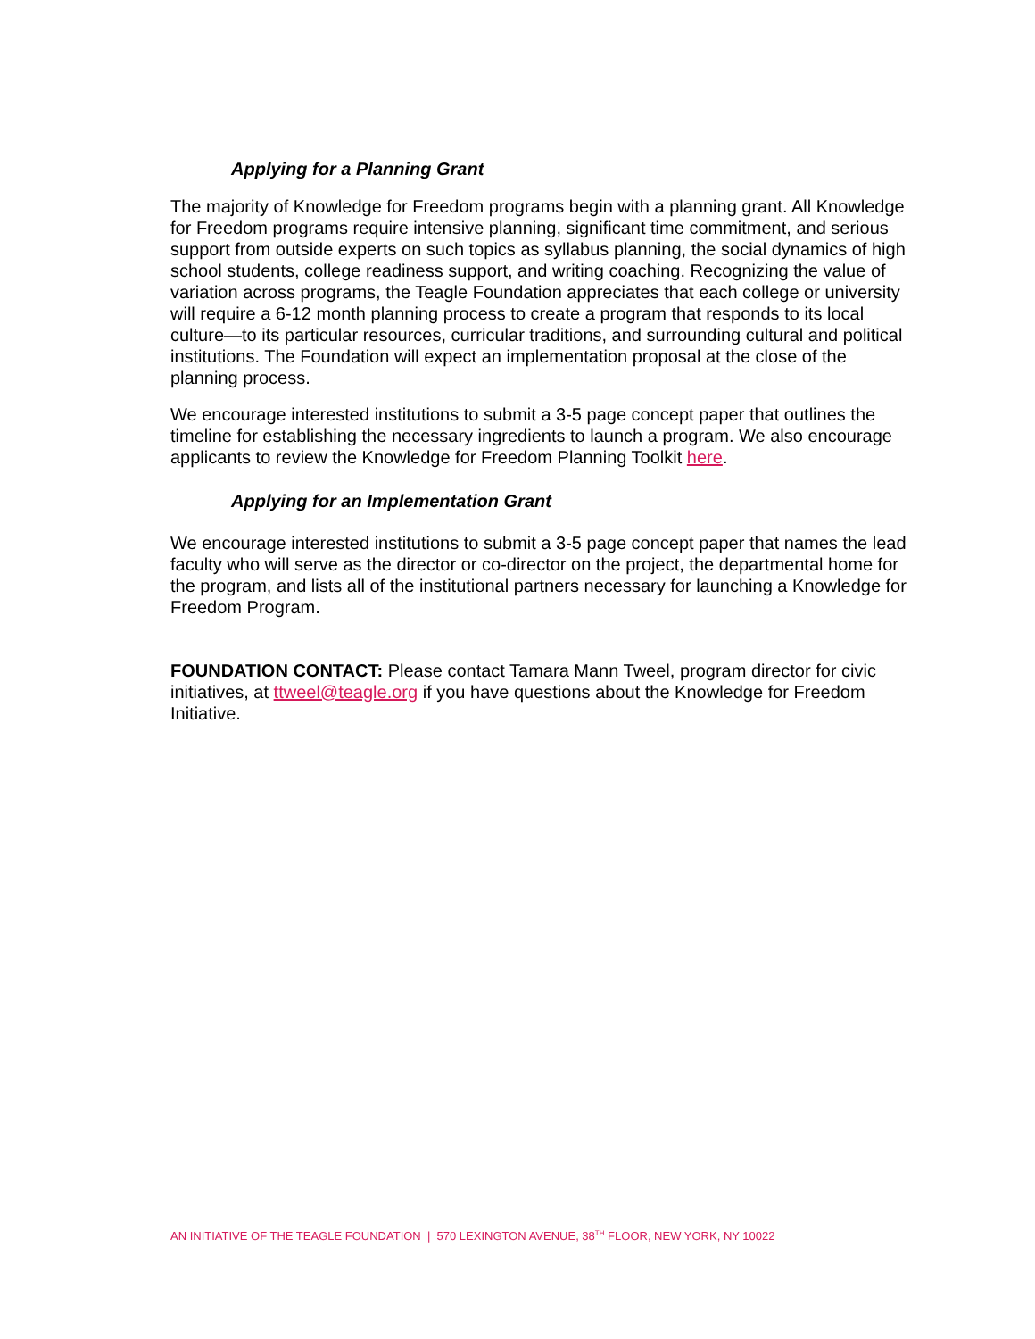Applying for a Planning Grant
The majority of Knowledge for Freedom programs begin with a planning grant. All Knowledge for Freedom programs require intensive planning, significant time commitment, and serious support from outside experts on such topics as syllabus planning, the social dynamics of high school students, college readiness support, and writing coaching. Recognizing the value of variation across programs, the Teagle Foundation appreciates that each college or university will require a 6-12 month planning process to create a program that responds to its local culture—to its particular resources, curricular traditions, and surrounding cultural and political institutions. The Foundation will expect an implementation proposal at the close of the planning process.
We encourage interested institutions to submit a 3-5 page concept paper that outlines the timeline for establishing the necessary ingredients to launch a program. We also encourage applicants to review the Knowledge for Freedom Planning Toolkit here.
Applying for an Implementation Grant
We encourage interested institutions to submit a 3-5 page concept paper that names the lead faculty who will serve as the director or co-director on the project, the departmental home for the program, and lists all of the institutional partners necessary for launching a Knowledge for Freedom Program.
FOUNDATION CONTACT: Please contact Tamara Mann Tweel, program director for civic initiatives, at ttweel@teagle.org if you have questions about the Knowledge for Freedom Initiative.
AN INITIATIVE OF THE TEAGLE FOUNDATION | 570 LEXINGTON AVENUE, 38<sup>TH</sup> FLOOR, NEW YORK, NY 10022